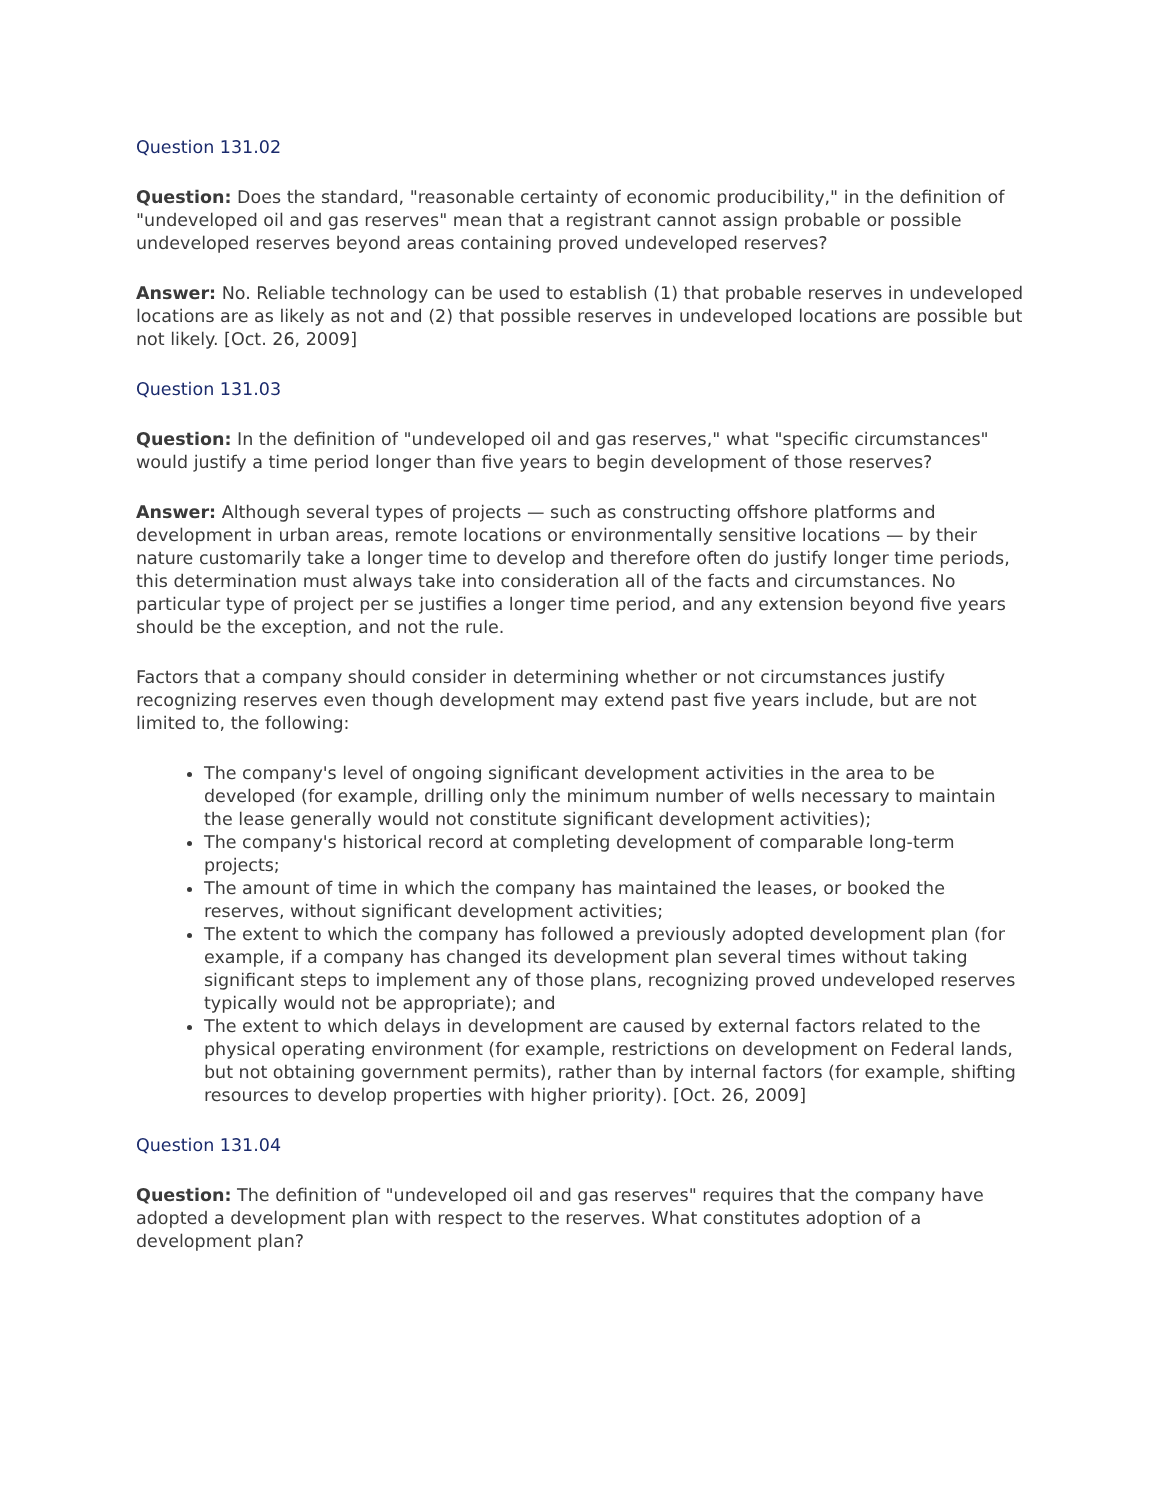Question 131.02
Question: Does the standard, "reasonable certainty of economic producibility," in the definition of "undeveloped oil and gas reserves" mean that a registrant cannot assign probable or possible undeveloped reserves beyond areas containing proved undeveloped reserves?
Answer: No. Reliable technology can be used to establish (1) that probable reserves in undeveloped locations are as likely as not and (2) that possible reserves in undeveloped locations are possible but not likely. [Oct. 26, 2009]
Question 131.03
Question: In the definition of "undeveloped oil and gas reserves," what "specific circumstances" would justify a time period longer than five years to begin development of those reserves?
Answer: Although several types of projects — such as constructing offshore platforms and development in urban areas, remote locations or environmentally sensitive locations — by their nature customarily take a longer time to develop and therefore often do justify longer time periods, this determination must always take into consideration all of the facts and circumstances. No particular type of project per se justifies a longer time period, and any extension beyond five years should be the exception, and not the rule.
Factors that a company should consider in determining whether or not circumstances justify recognizing reserves even though development may extend past five years include, but are not limited to, the following:
The company's level of ongoing significant development activities in the area to be developed (for example, drilling only the minimum number of wells necessary to maintain the lease generally would not constitute significant development activities);
The company's historical record at completing development of comparable long-term projects;
The amount of time in which the company has maintained the leases, or booked the reserves, without significant development activities;
The extent to which the company has followed a previously adopted development plan (for example, if a company has changed its development plan several times without taking significant steps to implement any of those plans, recognizing proved undeveloped reserves typically would not be appropriate); and
The extent to which delays in development are caused by external factors related to the physical operating environment (for example, restrictions on development on Federal lands, but not obtaining government permits), rather than by internal factors (for example, shifting resources to develop properties with higher priority). [Oct. 26, 2009]
Question 131.04
Question: The definition of "undeveloped oil and gas reserves" requires that the company have adopted a development plan with respect to the reserves. What constitutes adoption of a development plan?